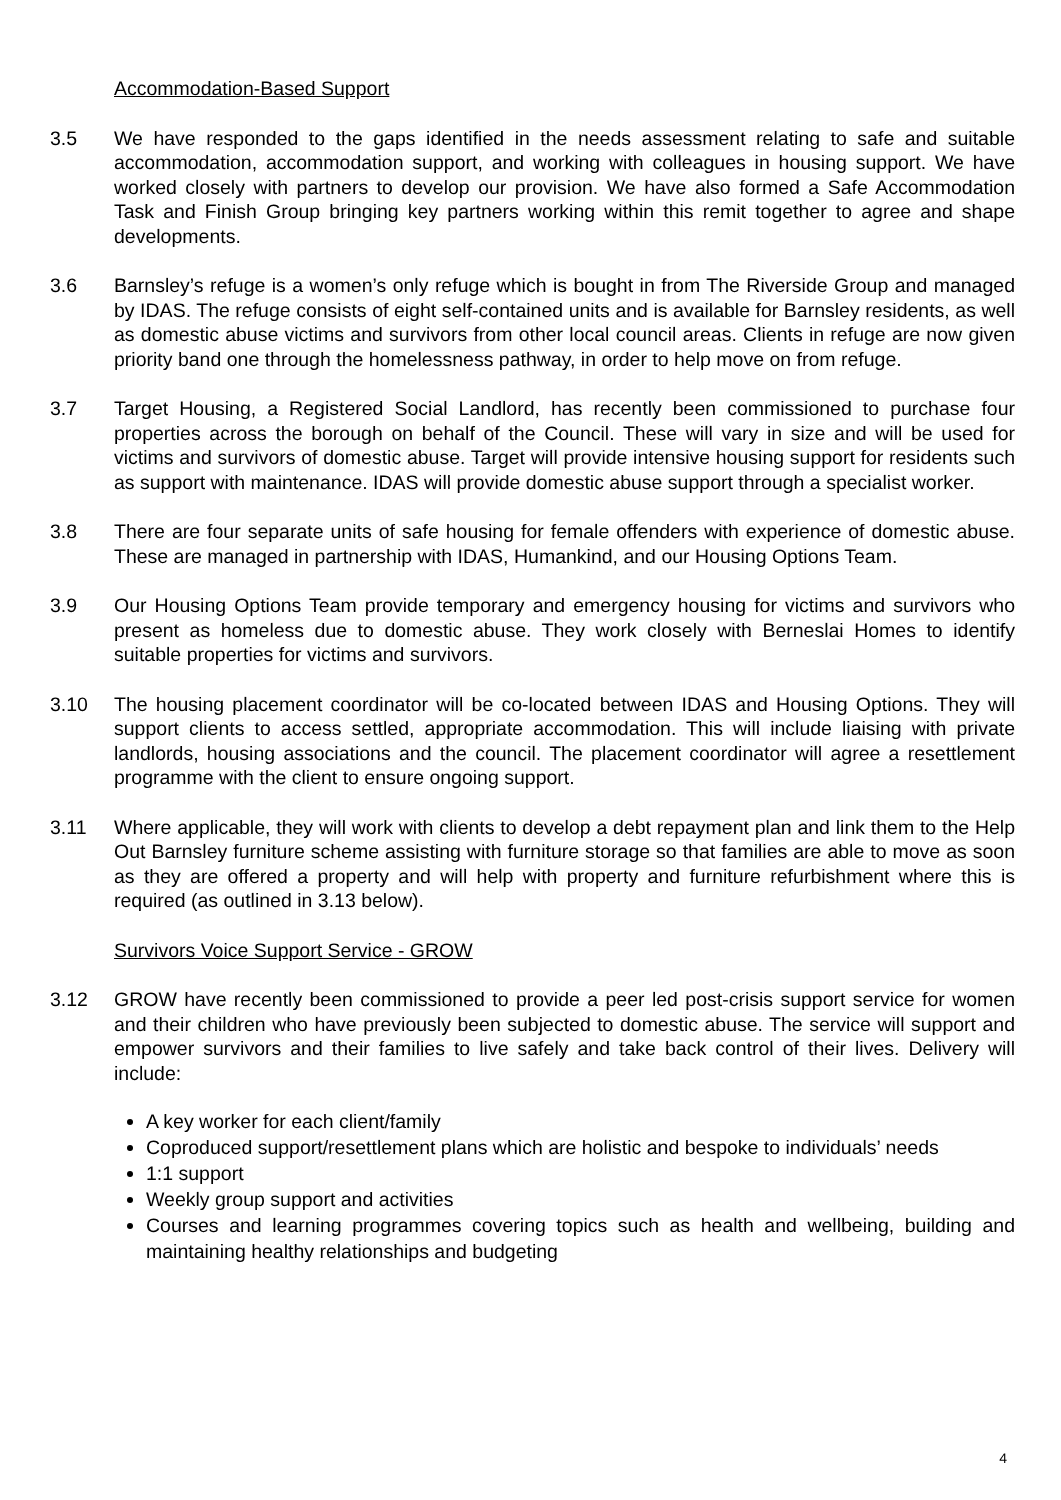Accommodation-Based Support
3.5 We have responded to the gaps identified in the needs assessment relating to safe and suitable accommodation, accommodation support, and working with colleagues in housing support. We have worked closely with partners to develop our provision. We have also formed a Safe Accommodation Task and Finish Group bringing key partners working within this remit together to agree and shape developments.
3.6 Barnsley’s refuge is a women’s only refuge which is bought in from The Riverside Group and managed by IDAS. The refuge consists of eight self-contained units and is available for Barnsley residents, as well as domestic abuse victims and survivors from other local council areas. Clients in refuge are now given priority band one through the homelessness pathway, in order to help move on from refuge.
3.7 Target Housing, a Registered Social Landlord, has recently been commissioned to purchase four properties across the borough on behalf of the Council. These will vary in size and will be used for victims and survivors of domestic abuse. Target will provide intensive housing support for residents such as support with maintenance. IDAS will provide domestic abuse support through a specialist worker.
3.8 There are four separate units of safe housing for female offenders with experience of domestic abuse. These are managed in partnership with IDAS, Humankind, and our Housing Options Team.
3.9 Our Housing Options Team provide temporary and emergency housing for victims and survivors who present as homeless due to domestic abuse. They work closely with Berneslai Homes to identify suitable properties for victims and survivors.
3.10 The housing placement coordinator will be co-located between IDAS and Housing Options. They will support clients to access settled, appropriate accommodation. This will include liaising with private landlords, housing associations and the council. The placement coordinator will agree a resettlement programme with the client to ensure ongoing support.
3.11 Where applicable, they will work with clients to develop a debt repayment plan and link them to the Help Out Barnsley furniture scheme assisting with furniture storage so that families are able to move as soon as they are offered a property and will help with property and furniture refurbishment where this is required (as outlined in 3.13 below).
Survivors Voice Support Service - GROW
3.12 GROW have recently been commissioned to provide a peer led post-crisis support service for women and their children who have previously been subjected to domestic abuse. The service will support and empower survivors and their families to live safely and take back control of their lives. Delivery will include:
A key worker for each client/family
Coproduced support/resettlement plans which are holistic and bespoke to individuals’ needs
1:1 support
Weekly group support and activities
Courses and learning programmes covering topics such as health and wellbeing, building and maintaining healthy relationships and budgeting
4